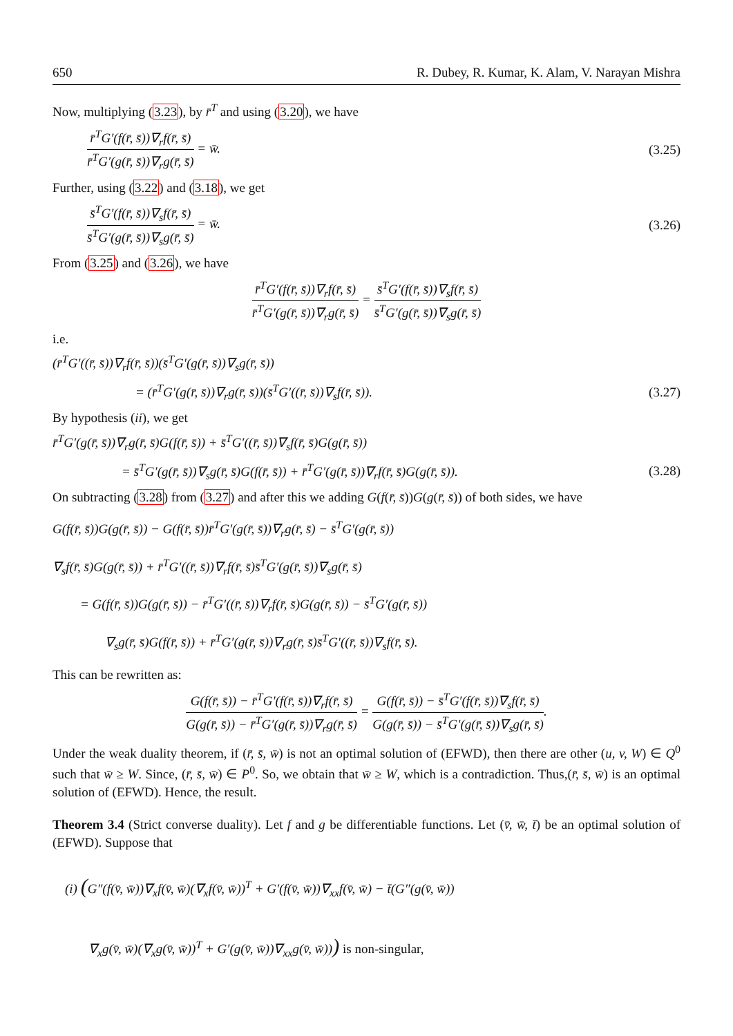650 R. Dubey, R. Kumar, K. Alam, V. Narayan Mishra
Now, multiplying (3.23), by r̄<sup>T</sup> and using (3.20), we have
r̄<sup>T</sup>G′(f(r̄, s̄))∇<sub>r</sub>f(r̄, s̄) r̄<sup>T</sup>G′(g(r̄, s̄))∇<sub>r</sub>g(r̄, s̄) = w̄. (3.25)
Further, using (3.22) and (3.18), we get
s̄<sup>T</sup>G′(f(r̄, s̄))∇<sub>s</sub>f(r̄, s̄) s̄<sup>T</sup>G′(g(r̄, s̄))∇<sub>s</sub>g(r̄, s̄) = w̄. (3.26)
From (3.25) and (3.26), we have
r̄<sup>T</sup>G′(f(r̄, s̄))∇<sub>r</sub>f(r̄, s̄) r̄<sup>T</sup>G′(g(r̄, s̄))∇<sub>r</sub>g(r̄, s̄) = s̄<sup>T</sup>G′(f(r̄, s̄))∇<sub>s</sub>f(r̄, s̄) s̄<sup>T</sup>G′(g(r̄, s̄))∇<sub>s</sub>g(r̄, s̄)
i.e.
(r̄<sup>T</sup>G′((r̄, s̄))∇<sub>r</sub>f(r̄, s̄))(s̄<sup>T</sup>G′(g(r̄, s̄))∇<sub>s</sub>g(r̄, s̄))
= (r̄<sup>T</sup>G′(g(r̄, s̄))∇<sub>r</sub>g(r̄, s̄))(s̄<sup>T</sup>G′((r̄, s̄))∇<sub>s</sub>f(r̄, s̄)). (3.27)
By hypothesis (ii), we get
r̄<sup>T</sup>G′(g(r̄, s̄))∇<sub>r</sub>g(r̄, s̄)G(f(r̄, s̄)) + s̄<sup>T</sup>G′((r̄, s̄))∇<sub>s</sub>f(r̄, s̄)G(g(r̄, s̄))
= s̄<sup>T</sup>G′(g(r̄, s̄))∇<sub>s</sub>g(r̄, s̄)G(f(r̄, s̄)) + r̄<sup>T</sup>G′(g(r̄, s̄))∇<sub>r</sub>f(r̄, s̄)G(g(r̄, s̄)). (3.28)
On subtracting (3.28) from (3.27) and after this we adding G(f(r̄, s̄))G(g(r̄, s̄)) of both sides, we have
G(f(r̄, s̄))G(g(r̄, s̄)) − G(f(r̄, s̄))r̄<sup>T</sup>G′(g(r̄, s̄))∇<sub>r</sub>g(r̄, s̄) − s̄<sup>T</sup>G′(g(r̄, s̄))
∇<sub>s</sub>f(r̄, s̄)G(g(r̄, s̄)) + r̄<sup>T</sup>G′((r̄, s̄))∇<sub>r</sub>f(r̄, s̄)s̄<sup>T</sup>G′(g(r̄, s̄))∇<sub>s</sub>g(r̄, s̄)
= G(f(r̄, s̄))G(g(r̄, s̄)) − r̄<sup>T</sup>G′((r̄, s̄))∇<sub>r</sub>f(r̄, s̄)G(g(r̄, s̄)) − s̄<sup>T</sup>G′(g(r̄, s̄))
∇<sub>s</sub>g(r̄, s̄)G(f(r̄, s̄)) + r̄<sup>T</sup>G′(g(r̄, s̄))∇<sub>r</sub>g(r̄, s̄)s̄<sup>T</sup>G′((r̄, s̄))∇<sub>s</sub>f(r̄, s̄).
This can be rewritten as:
G(f(r̄, s̄)) − r̄<sup>T</sup>G′(f(r̄, s̄))∇<sub>r</sub>f(r̄, s̄) G(g(r̄, s̄)) − r̄<sup>T</sup>G′(g(r̄, s̄))∇<sub>r</sub>g(r̄, s̄) = G(f(r̄, s̄)) − s̄<sup>T</sup>G′(f(r̄, s̄))∇<sub>s</sub>f(r̄, s̄) G(g(r̄, s̄)) − s̄<sup>T</sup>G′(g(r̄, s̄))∇<sub>s</sub>g(r̄, s̄).
Under the weak duality theorem, if (r̄, s̄, w̄) is not an optimal solution of (EFWD), then there are other (u, v, W) ∈ Q<sup>0</sup> such that w̄ ≥ W. Since, (r̄, s̄, w̄) ∈ P<sup>0</sup>. So, we obtain that w̄ ≥ W, which is a contradiction. Thus,(r̄, s̄, w̄) is an optimal solution of (EFWD). Hence, the result.
Theorem 3.4 (Strict converse duality). Let f and g be differentiable functions. Let (v̄, w̄, t̄) be an optimal solution of (EFWD). Suppose that
(i) (G″(f(v̄, w̄))∇<sub>x</sub>f(v̄, w̄)(∇<sub>x</sub>f(v̄, w̄))<sup>T</sup> + G′(f(v̄, w̄))∇<sub>xx</sub>f(v̄, w̄) − t̄(G″(g(v̄, w̄))
∇<sub>x</sub>g(v̄, w̄)(∇<sub>x</sub>g(v̄, w̄))<sup>T</sup> + G′(g(v̄, w̄))∇<sub>xx</sub>g(v̄, w̄))) is non-singular,